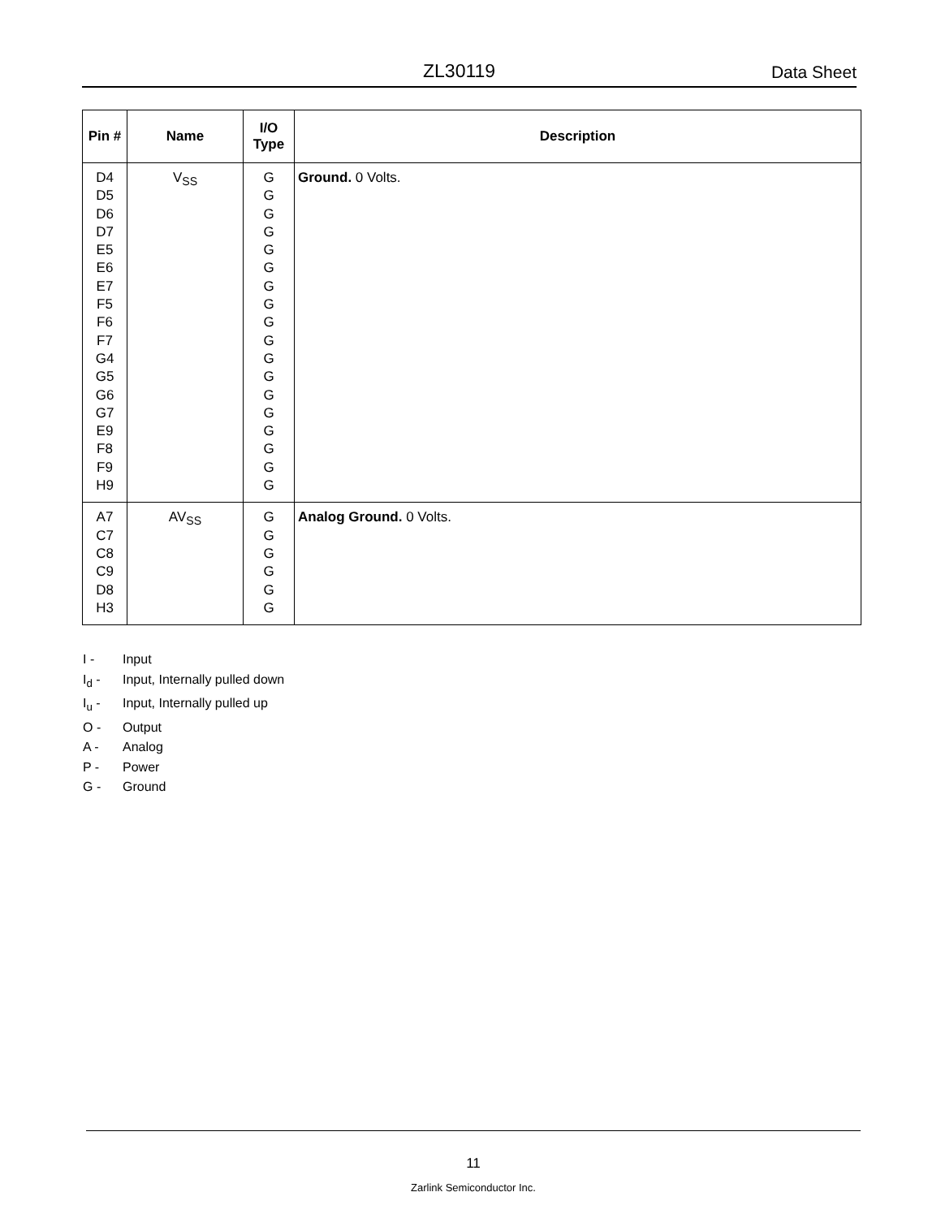ZL30119 Data Sheet
| Pin # | Name | I/O Type | Description |
| --- | --- | --- | --- |
| D4 D5 D6 D7 E5 E6 E7 F5 F6 F7 G4 G5 G6 G7 E9 F8 F9 H9 | V<sub>SS</sub> | G G G G G G G G G G G G G G G G G G | Ground. 0 Volts. |
| A7 C7 C8 C9 D8 H3 | AV<sub>SS</sub> | G G G G G G | Analog Ground. 0 Volts. |
I - Input
I<sub>d</sub> - Input, Internally pulled down
I<sub>u</sub> - Input, Internally pulled up
O - Output
A - Analog
P - Power
G - Ground
11
Zarlink Semiconductor Inc.